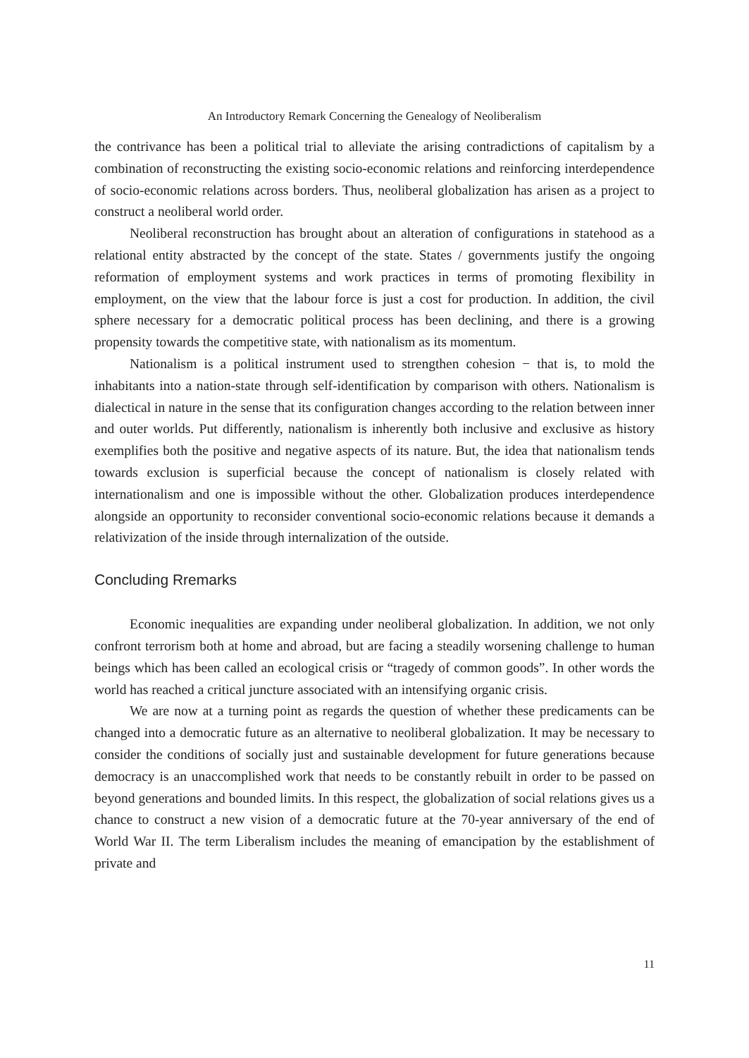An Introductory Remark Concerning the Genealogy of Neoliberalism
the contrivance has been a political trial to alleviate the arising contradictions of capitalism by a combination of reconstructing the existing socio-economic relations and reinforcing interdependence of socio-economic relations across borders. Thus, neoliberal globalization has arisen as a project to construct a neoliberal world order.
Neoliberal reconstruction has brought about an alteration of configurations in statehood as a relational entity abstracted by the concept of the state. States / governments justify the ongoing reformation of employment systems and work practices in terms of promoting flexibility in employment, on the view that the labour force is just a cost for production. In addition, the civil sphere necessary for a democratic political process has been declining, and there is a growing propensity towards the competitive state, with nationalism as its momentum.
Nationalism is a political instrument used to strengthen cohesion − that is, to mold the inhabitants into a nation-state through self-identification by comparison with others. Nationalism is dialectical in nature in the sense that its configuration changes according to the relation between inner and outer worlds. Put differently, nationalism is inherently both inclusive and exclusive as history exemplifies both the positive and negative aspects of its nature. But, the idea that nationalism tends towards exclusion is superficial because the concept of nationalism is closely related with internationalism and one is impossible without the other. Globalization produces interdependence alongside an opportunity to reconsider conventional socio-economic relations because it demands a relativization of the inside through internalization of the outside.
Concluding Rremarks
Economic inequalities are expanding under neoliberal globalization. In addition, we not only confront terrorism both at home and abroad, but are facing a steadily worsening challenge to human beings which has been called an ecological crisis or “tragedy of common goods”. In other words the world has reached a critical juncture associated with an intensifying organic crisis.
We are now at a turning point as regards the question of whether these predicaments can be changed into a democratic future as an alternative to neoliberal globalization. It may be necessary to consider the conditions of socially just and sustainable development for future generations because democracy is an unaccomplished work that needs to be constantly rebuilt in order to be passed on beyond generations and bounded limits. In this respect, the globalization of social relations gives us a chance to construct a new vision of a democratic future at the 70-year anniversary of the end of World War II. The term Liberalism includes the meaning of emancipation by the establishment of private and
11